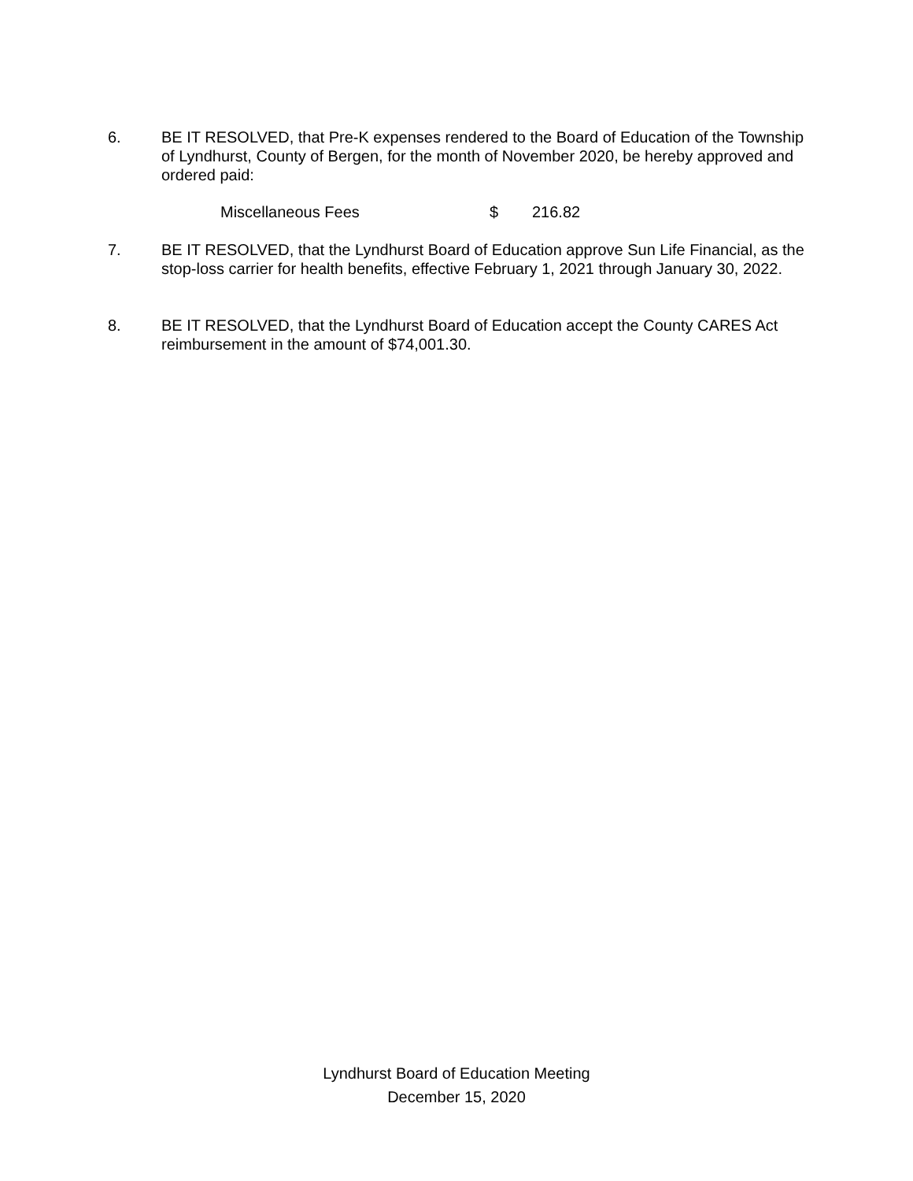6. BE IT RESOLVED, that Pre-K expenses rendered to the Board of Education of the Township of Lyndhurst, County of Bergen, for the month of November 2020, be hereby approved and ordered paid:
Miscellaneous Fees $ 216.82
7. BE IT RESOLVED, that the Lyndhurst Board of Education approve Sun Life Financial, as the stop-loss carrier for health benefits, effective February 1, 2021 through January 30, 2022.
8. BE IT RESOLVED, that the Lyndhurst Board of Education accept the County CARES Act reimbursement in the amount of $74,001.30.
Lyndhurst Board of Education Meeting
December 15, 2020